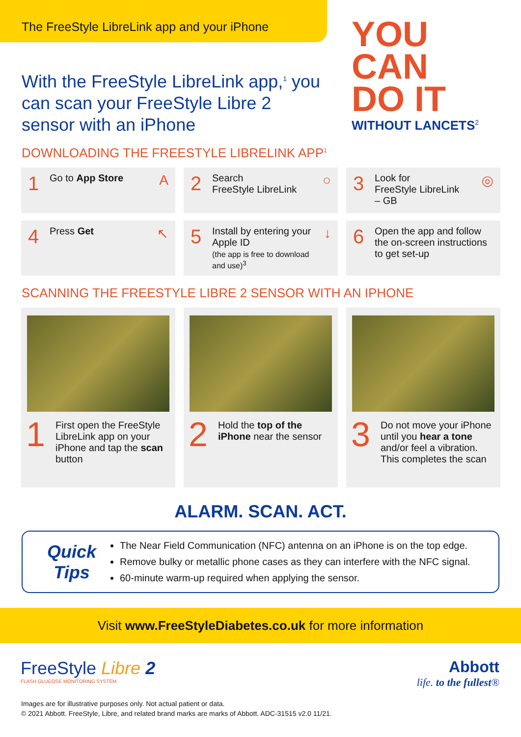The FreeStyle LibreLink app and your iPhone
With the FreeStyle LibreLink app,<sup>1</sup> you can scan your FreeStyle Libre 2 sensor with an iPhone
YOU
CAN
DO IT
WITHOUT LANCETS<sup>2</sup>
DOWNLOADING THE FREESTYLE LIBRELINK APP<sup>1</sup>
1 Go to App Store A
2 Search
FreeStyle LibreLink ○
3 Look for
FreeStyle LibreLink
– GB ◎
4 Press Get ↖
5 Install by entering your Apple ID
(the app is free to download and use)<sup>3</sup> ↓
6 Open the app and follow the on-screen instructions to get set-up
SCANNING THE FREESTYLE LIBRE 2 SENSOR WITH AN IPHONE
1 First open the FreeStyle LibreLink app on your iPhone and tap the scan button
2 Hold the top of the iPhone near the sensor
3 Do not move your iPhone until you hear a tone and/or feel a vibration. This completes the scan
ALARM. SCAN. ACT.
Quick Tips
The Near Field Communication (NFC) antenna on an iPhone is on the top edge.
Remove bulky or metallic phone cases as they can interfere with the NFC signal.
60-minute warm-up required when applying the sensor.
Visit www.FreeStyleDiabetes.co.uk for more information
FreeStyle Libre 2
FLASH GLUCOSE MONITORING SYSTEM
Abbott
life. to the fullest®
Images are for illustrative purposes only. Not actual patient or data.
© 2021 Abbott. FreeStyle, Libre, and related brand marks are marks of Abbott. ADC-31515 v2.0 11/21.